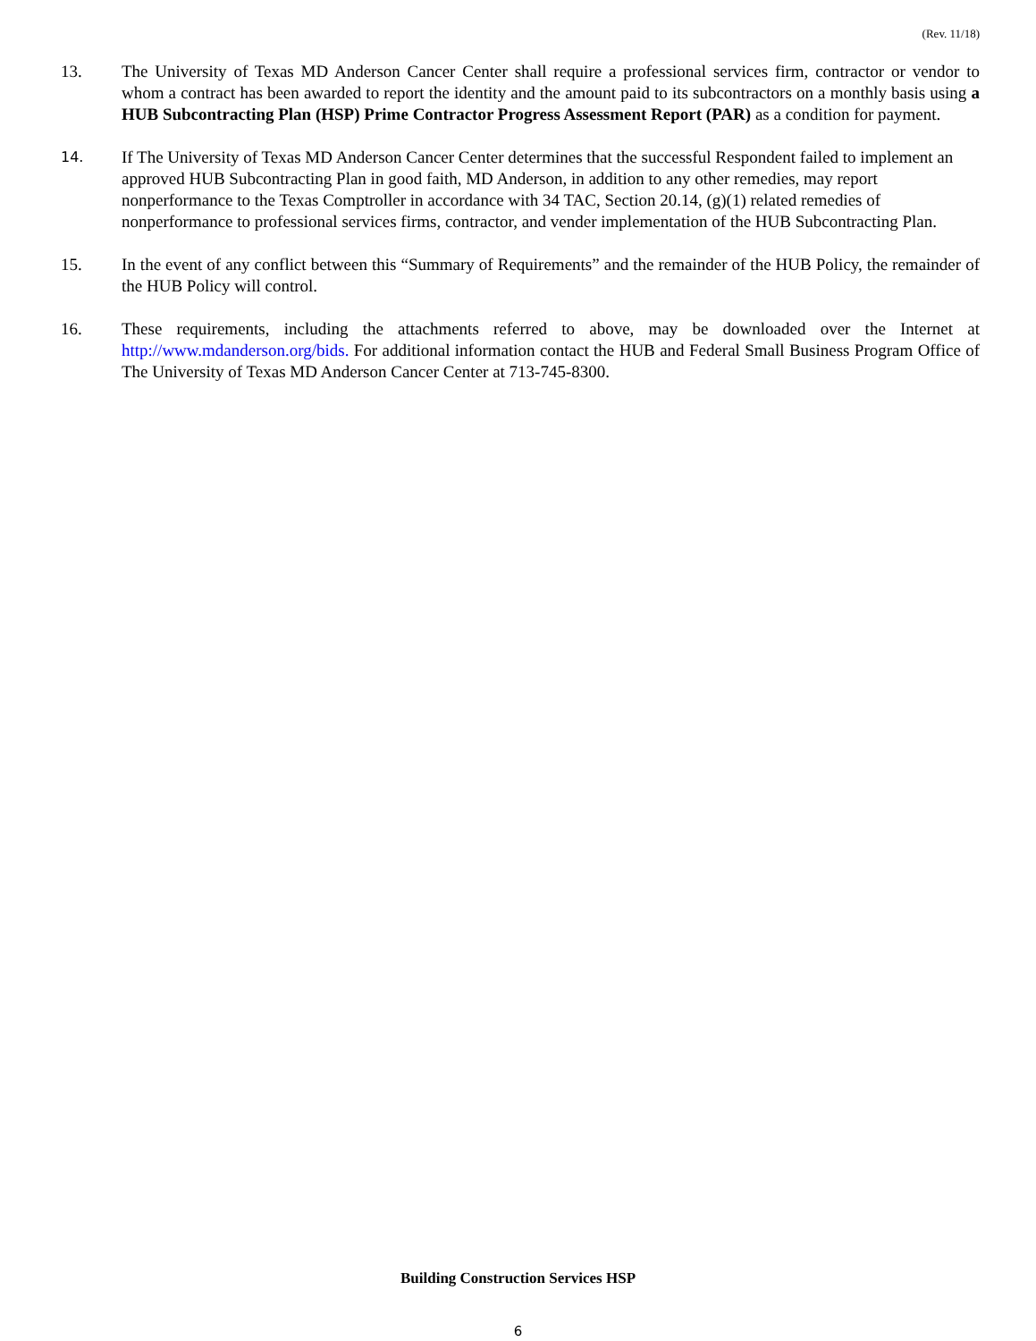(Rev. 11/18)
13. The University of Texas MD Anderson Cancer Center shall require a professional services firm, contractor or vendor to whom a contract has been awarded to report the identity and the amount paid to its subcontractors on a monthly basis using a HUB Subcontracting Plan (HSP) Prime Contractor Progress Assessment Report (PAR) as a condition for payment.
14.
If The University of Texas MD Anderson Cancer Center determines that the successful Respondent failed to implement an approved HUB Subcontracting Plan in good faith, MD Anderson, in addition to any other remedies, may report nonperformance to the Texas Comptroller in accordance with 34 TAC, Section 20.14, (g)(1) related remedies of nonperformance to professional services firms, contractor, and vender implementation of the HUB Subcontracting Plan.
15. In the event of any conflict between this “Summary of Requirements” and the remainder of the HUB Policy, the remainder of the HUB Policy will control.
16. These requirements, including the attachments referred to above, may be downloaded over the Internet at http://www.mdanderson.org/bids. For additional information contact the HUB and Federal Small Business Program Office of The University of Texas MD Anderson Cancer Center at 713-745-8300.
Building Construction Services HSP
6